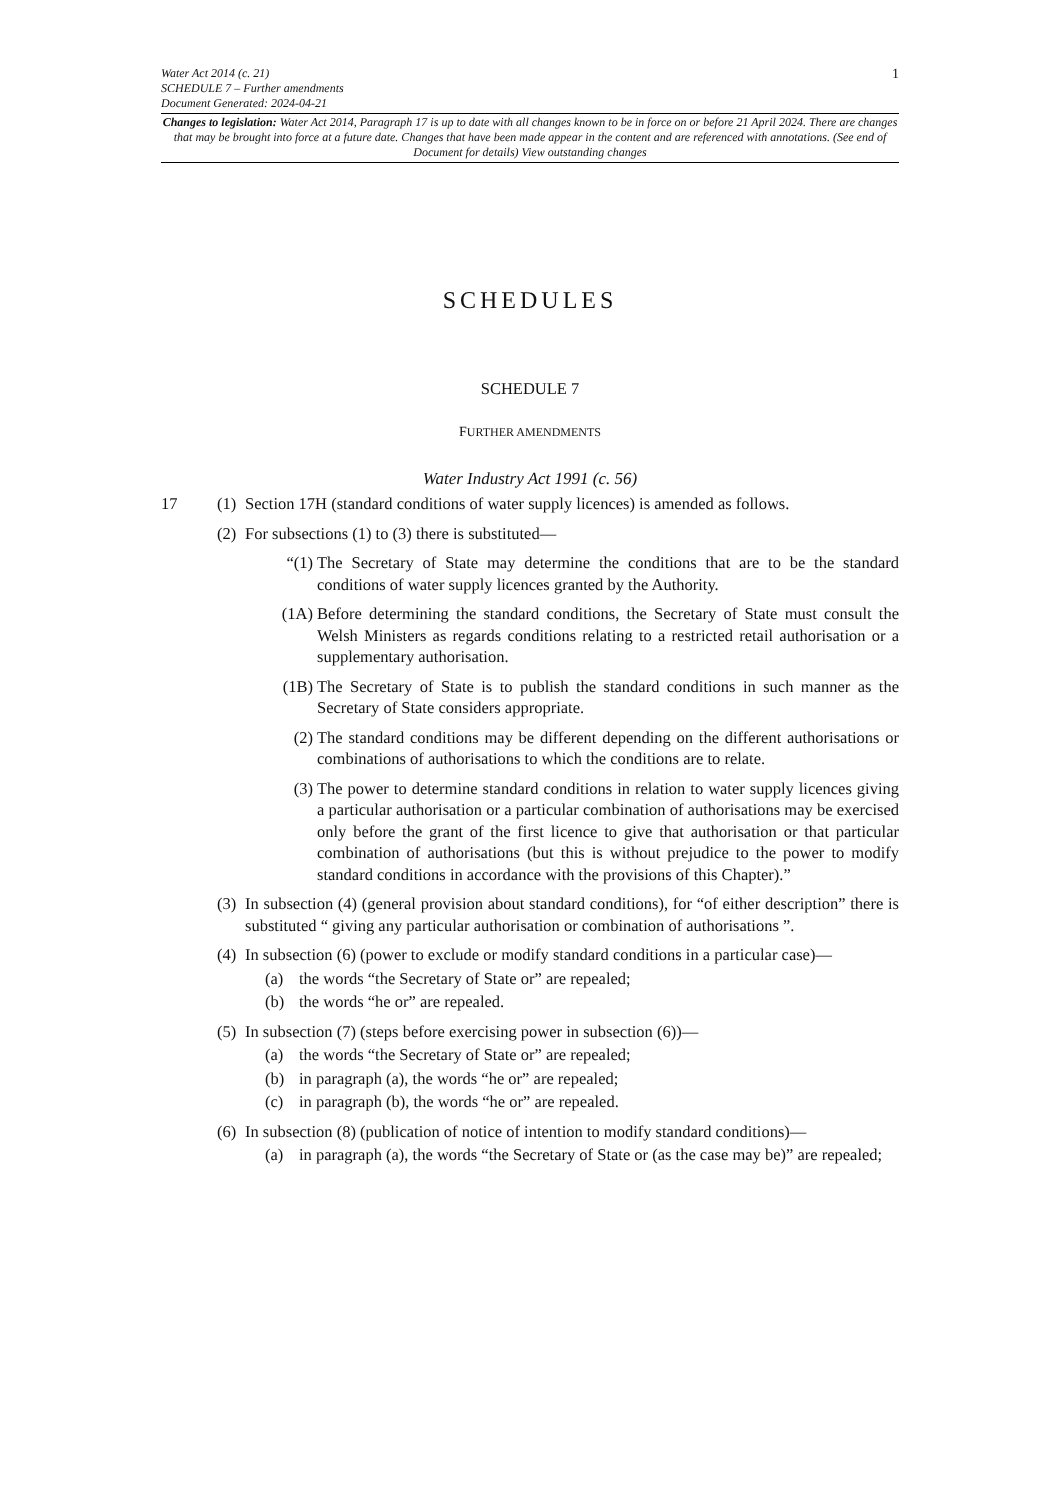1
Water Act 2014 (c. 21)
SCHEDULE 7 – Further amendments
Document Generated: 2024-04-21
Changes to legislation: Water Act 2014, Paragraph 17 is up to date with all changes known to be in force on or before 21 April 2024. There are changes that may be brought into force at a future date. Changes that have been made appear in the content and are referenced with annotations. (See end of Document for details) View outstanding changes
SCHEDULES
SCHEDULE 7
FURTHER AMENDMENTS
Water Industry Act 1991 (c. 56)
17 (1) Section 17H (standard conditions of water supply licences) is amended as follows.
(2) For subsections (1) to (3) there is substituted—
“(1) The Secretary of State may determine the conditions that are to be the standard conditions of water supply licences granted by the Authority.
(1A) Before determining the standard conditions, the Secretary of State must consult the Welsh Ministers as regards conditions relating to a restricted retail authorisation or a supplementary authorisation.
(1B) The Secretary of State is to publish the standard conditions in such manner as the Secretary of State considers appropriate.
(2) The standard conditions may be different depending on the different authorisations or combinations of authorisations to which the conditions are to relate.
(3) The power to determine standard conditions in relation to water supply licences giving a particular authorisation or a particular combination of authorisations may be exercised only before the grant of the first licence to give that authorisation or that particular combination of authorisations (but this is without prejudice to the power to modify standard conditions in accordance with the provisions of this Chapter).”
(3) In subsection (4) (general provision about standard conditions), for “of either description” there is substituted “ giving any particular authorisation or combination of authorisations ”.
(4) In subsection (6) (power to exclude or modify standard conditions in a particular case)—
(a) the words “the Secretary of State or” are repealed;
(b) the words “he or” are repealed.
(5) In subsection (7) (steps before exercising power in subsection (6))—
(a) the words “the Secretary of State or” are repealed;
(b) in paragraph (a), the words “he or” are repealed;
(c) in paragraph (b), the words “he or” are repealed.
(6) In subsection (8) (publication of notice of intention to modify standard conditions)—
(a) in paragraph (a), the words “the Secretary of State or (as the case may be)” are repealed;